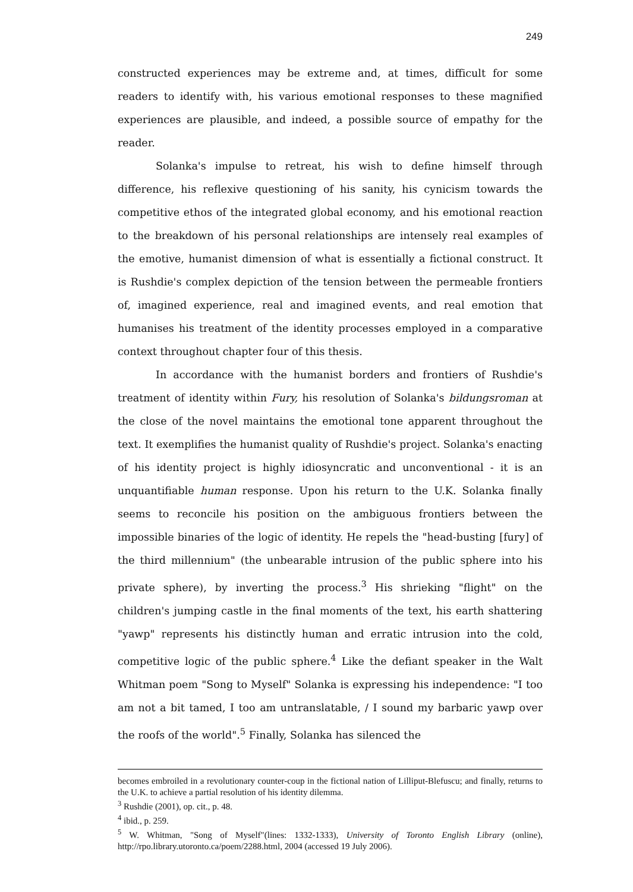249
constructed experiences may be extreme and, at times, difficult for some readers to identify with, his various emotional responses to these magnified experiences are plausible, and indeed, a possible source of empathy for the reader.
Solanka's impulse to retreat, his wish to define himself through difference, his reflexive questioning of his sanity, his cynicism towards the competitive ethos of the integrated global economy, and his emotional reaction to the breakdown of his personal relationships are intensely real examples of the emotive, humanist dimension of what is essentially a fictional construct. It is Rushdie's complex depiction of the tension between the permeable frontiers of, imagined experience, real and imagined events, and real emotion that humanises his treatment of the identity processes employed in a comparative context throughout chapter four of this thesis.
In accordance with the humanist borders and frontiers of Rushdie's treatment of identity within Fury, his resolution of Solanka's bildungsroman at the close of the novel maintains the emotional tone apparent throughout the text. It exemplifies the humanist quality of Rushdie's project. Solanka's enacting of his identity project is highly idiosyncratic and unconventional - it is an unquantifiable human response. Upon his return to the U.K. Solanka finally seems to reconcile his position on the ambiguous frontiers between the impossible binaries of the logic of identity. He repels the "head-busting [fury] of the third millennium" (the unbearable intrusion of the public sphere into his private sphere), by inverting the process.<sup>3</sup> His shrieking "flight" on the children's jumping castle in the final moments of the text, his earth shattering "yawp" represents his distinctly human and erratic intrusion into the cold, competitive logic of the public sphere.<sup>4</sup> Like the defiant speaker in the Walt Whitman poem "Song to Myself" Solanka is expressing his independence: "I too am not a bit tamed, I too am untranslatable, / I sound my barbaric yawp over the roofs of the world".<sup>5</sup> Finally, Solanka has silenced the
becomes embroiled in a revolutionary counter-coup in the fictional nation of Lilliput-Blefuscu; and finally, returns to the U.K. to achieve a partial resolution of his identity dilemma.
<sup>3</sup> Rushdie (2001), op. cit., p. 48.
<sup>4</sup> ibid., p. 259.
<sup>5</sup> W. Whitman, "Song of Myself"(lines: 1332-1333), University of Toronto English Library (online), http://rpo.library.utoronto.ca/poem/2288.html, 2004 (accessed 19 July 2006).